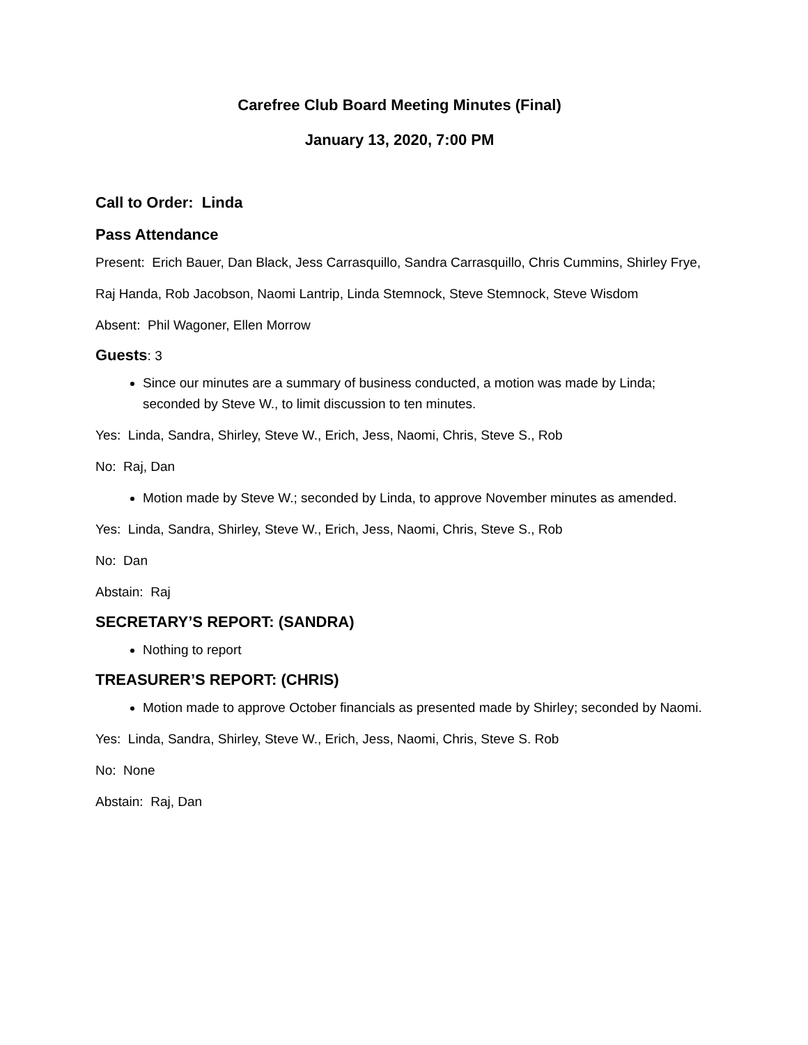Carefree Club Board Meeting Minutes (Final)
January 13, 2020, 7:00 PM
Call to Order: Linda
Pass Attendance
Present: Erich Bauer, Dan Black, Jess Carrasquillo, Sandra Carrasquillo, Chris Cummins, Shirley Frye,
Raj Handa, Rob Jacobson, Naomi Lantrip, Linda Stemnock, Steve Stemnock, Steve Wisdom
Absent: Phil Wagoner, Ellen Morrow
Guests: 3
Since our minutes are a summary of business conducted, a motion was made by Linda; seconded by Steve W., to limit discussion to ten minutes.
Yes: Linda, Sandra, Shirley, Steve W., Erich, Jess, Naomi, Chris, Steve S., Rob
No: Raj, Dan
Motion made by Steve W.; seconded by Linda, to approve November minutes as amended.
Yes: Linda, Sandra, Shirley, Steve W., Erich, Jess, Naomi, Chris, Steve S., Rob
No: Dan
Abstain: Raj
SECRETARY’S REPORT: (SANDRA)
Nothing to report
TREASURER’S REPORT: (CHRIS)
Motion made to approve October financials as presented made by Shirley; seconded by Naomi.
Yes: Linda, Sandra, Shirley, Steve W., Erich, Jess, Naomi, Chris, Steve S. Rob
No: None
Abstain: Raj, Dan